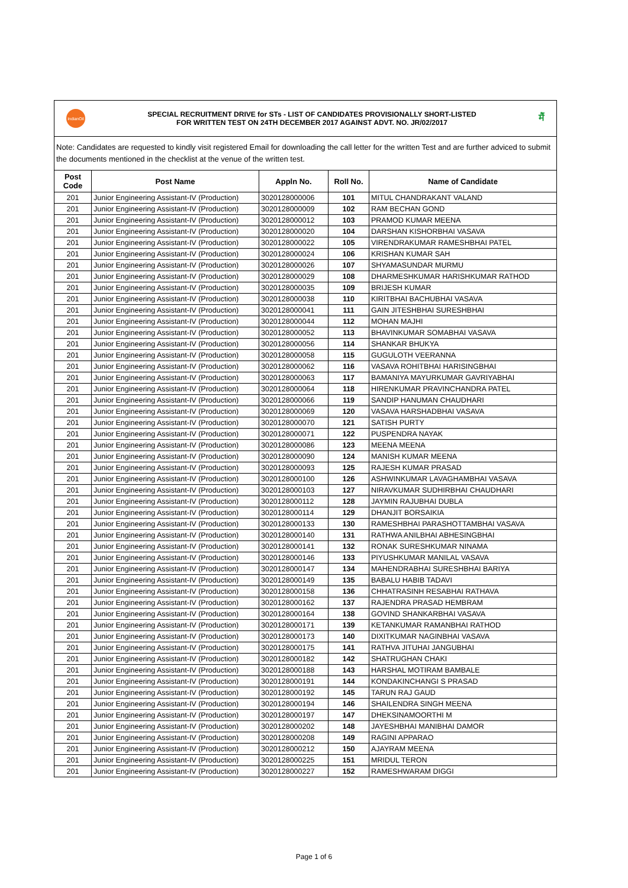IndianOil
SPECIAL RECRUITMENT DRIVE for STs - LIST OF CANDIDATES PROVISIONALLY SHORT-LISTED
FOR WRITTEN TEST ON 24TH DECEMBER 2017 AGAINST ADVT. NO. JR/02/2017
मैं
Note: Candidates are requested to kindly visit registered Email for downloading the call letter for the written Test and are further adviced to submit the documents mentioned in the checklist at the venue of the written test.
| Post Code | Post Name | Appln No. | Roll No. | Name of Candidate |
| --- | --- | --- | --- | --- |
| 201 | Junior Engineering Assistant-IV (Production) | 3020128000006 | 101 | MITUL CHANDRAKANT VALAND |
| 201 | Junior Engineering Assistant-IV (Production) | 3020128000009 | 102 | RAM BECHAN GOND |
| 201 | Junior Engineering Assistant-IV (Production) | 3020128000012 | 103 | PRAMOD KUMAR MEENA |
| 201 | Junior Engineering Assistant-IV (Production) | 3020128000020 | 104 | DARSHAN KISHORBHAI VASAVA |
| 201 | Junior Engineering Assistant-IV (Production) | 3020128000022 | 105 | VIRENDRAKUMAR RAMESHBHAI PATEL |
| 201 | Junior Engineering Assistant-IV (Production) | 3020128000024 | 106 | KRISHAN KUMAR SAH |
| 201 | Junior Engineering Assistant-IV (Production) | 3020128000026 | 107 | SHYAMASUNDAR MURMU |
| 201 | Junior Engineering Assistant-IV (Production) | 3020128000029 | 108 | DHARMESHKUMAR HARISHKUMAR RATHOD |
| 201 | Junior Engineering Assistant-IV (Production) | 3020128000035 | 109 | BRIJESH KUMAR |
| 201 | Junior Engineering Assistant-IV (Production) | 3020128000038 | 110 | KIRITBHAI BACHUBHAI VASAVA |
| 201 | Junior Engineering Assistant-IV (Production) | 3020128000041 | 111 | GAIN JITESHBHAI SURESHBHAI |
| 201 | Junior Engineering Assistant-IV (Production) | 3020128000044 | 112 | MOHAN MAJHI |
| 201 | Junior Engineering Assistant-IV (Production) | 3020128000052 | 113 | BHAVINKUMAR SOMABHAI VASAVA |
| 201 | Junior Engineering Assistant-IV (Production) | 3020128000056 | 114 | SHANKAR BHUKYA |
| 201 | Junior Engineering Assistant-IV (Production) | 3020128000058 | 115 | GUGULOTH VEERANNA |
| 201 | Junior Engineering Assistant-IV (Production) | 3020128000062 | 116 | VASAVA ROHITBHAI HARISINGBHAI |
| 201 | Junior Engineering Assistant-IV (Production) | 3020128000063 | 117 | BAMANIYA MAYURKUMAR GAVRIYABHAI |
| 201 | Junior Engineering Assistant-IV (Production) | 3020128000064 | 118 | HIRENKUMAR PRAVINCHANDRA PATEL |
| 201 | Junior Engineering Assistant-IV (Production) | 3020128000066 | 119 | SANDIP HANUMAN CHAUDHARI |
| 201 | Junior Engineering Assistant-IV (Production) | 3020128000069 | 120 | VASAVA HARSHADBHAI VASAVA |
| 201 | Junior Engineering Assistant-IV (Production) | 3020128000070 | 121 | SATISH PURTY |
| 201 | Junior Engineering Assistant-IV (Production) | 3020128000071 | 122 | PUSPENDRA NAYAK |
| 201 | Junior Engineering Assistant-IV (Production) | 3020128000086 | 123 | MEENA MEENA |
| 201 | Junior Engineering Assistant-IV (Production) | 3020128000090 | 124 | MANISH KUMAR MEENA |
| 201 | Junior Engineering Assistant-IV (Production) | 3020128000093 | 125 | RAJESH KUMAR PRASAD |
| 201 | Junior Engineering Assistant-IV (Production) | 3020128000100 | 126 | ASHWINKUMAR LAVAGHAMBHAI VASAVA |
| 201 | Junior Engineering Assistant-IV (Production) | 3020128000103 | 127 | NIRAVKUMAR SUDHIRBHAI CHAUDHARI |
| 201 | Junior Engineering Assistant-IV (Production) | 3020128000112 | 128 | JAYMIN RAJUBHAI DUBLA |
| 201 | Junior Engineering Assistant-IV (Production) | 3020128000114 | 129 | DHANJIT BORSAIKIA |
| 201 | Junior Engineering Assistant-IV (Production) | 3020128000133 | 130 | RAMESHBHAI PARASHOTTAMBHAI VASAVA |
| 201 | Junior Engineering Assistant-IV (Production) | 3020128000140 | 131 | RATHWA ANILBHAI ABHESINGBHAI |
| 201 | Junior Engineering Assistant-IV (Production) | 3020128000141 | 132 | RONAK SURESHKUMAR NINAMA |
| 201 | Junior Engineering Assistant-IV (Production) | 3020128000146 | 133 | PIYUSHKUMAR MANILAL VASAVA |
| 201 | Junior Engineering Assistant-IV (Production) | 3020128000147 | 134 | MAHENDRABHAI SURESHBHAI BARIYA |
| 201 | Junior Engineering Assistant-IV (Production) | 3020128000149 | 135 | BABALU HABIB TADAVI |
| 201 | Junior Engineering Assistant-IV (Production) | 3020128000158 | 136 | CHHATRASINH RESABHAI RATHAVA |
| 201 | Junior Engineering Assistant-IV (Production) | 3020128000162 | 137 | RAJENDRA PRASAD HEMBRAM |
| 201 | Junior Engineering Assistant-IV (Production) | 3020128000164 | 138 | GOVIND SHANKARBHAI VASAVA |
| 201 | Junior Engineering Assistant-IV (Production) | 3020128000171 | 139 | KETANKUMAR RAMANBHAI RATHOD |
| 201 | Junior Engineering Assistant-IV (Production) | 3020128000173 | 140 | DIXITKUMAR NAGINBHAI VASAVA |
| 201 | Junior Engineering Assistant-IV (Production) | 3020128000175 | 141 | RATHVA JITUHAI JANGUBHAI |
| 201 | Junior Engineering Assistant-IV (Production) | 3020128000182 | 142 | SHATRUGHAN CHAKI |
| 201 | Junior Engineering Assistant-IV (Production) | 3020128000188 | 143 | HARSHAL MOTIRAM BAMBALE |
| 201 | Junior Engineering Assistant-IV (Production) | 3020128000191 | 144 | KONDAKINCHANGI S PRASAD |
| 201 | Junior Engineering Assistant-IV (Production) | 3020128000192 | 145 | TARUN RAJ GAUD |
| 201 | Junior Engineering Assistant-IV (Production) | 3020128000194 | 146 | SHAILENDRA SINGH MEENA |
| 201 | Junior Engineering Assistant-IV (Production) | 3020128000197 | 147 | DHEKSINAMOORTHI M |
| 201 | Junior Engineering Assistant-IV (Production) | 3020128000202 | 148 | JAYESHBHAI MANIBHAI DAMOR |
| 201 | Junior Engineering Assistant-IV (Production) | 3020128000208 | 149 | RAGINI APPARAO |
| 201 | Junior Engineering Assistant-IV (Production) | 3020128000212 | 150 | AJAYRAM MEENA |
| 201 | Junior Engineering Assistant-IV (Production) | 3020128000225 | 151 | MRIDUL TERON |
| 201 | Junior Engineering Assistant-IV (Production) | 3020128000227 | 152 | RAMESHWARAM DIGGI |
Page 1 of 6